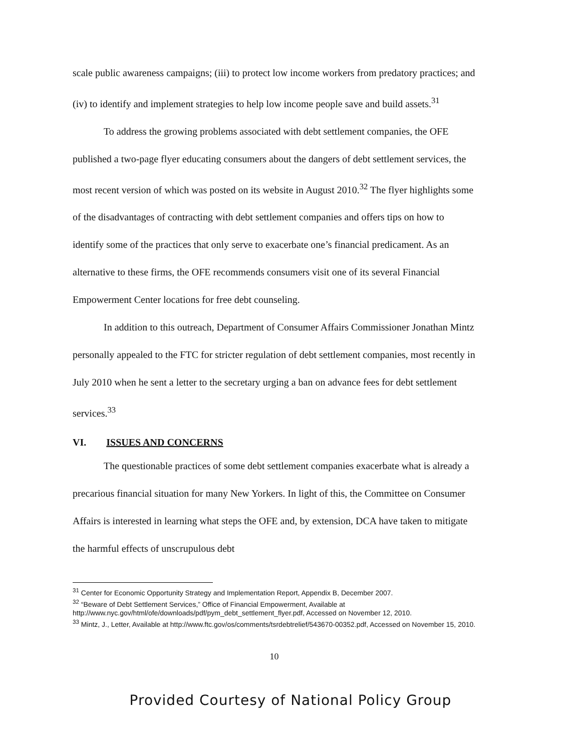scale public awareness campaigns; (iii) to protect low income workers from predatory practices; and (iv) to identify and implement strategies to help low income people save and build assets.<sup>31</sup>
To address the growing problems associated with debt settlement companies, the OFE published a two-page flyer educating consumers about the dangers of debt settlement services, the most recent version of which was posted on its website in August 2010.<sup>32</sup> The flyer highlights some of the disadvantages of contracting with debt settlement companies and offers tips on how to identify some of the practices that only serve to exacerbate one’s financial predicament. As an alternative to these firms, the OFE recommends consumers visit one of its several Financial Empowerment Center locations for free debt counseling.
In addition to this outreach, Department of Consumer Affairs Commissioner Jonathan Mintz personally appealed to the FTC for stricter regulation of debt settlement companies, most recently in July 2010 when he sent a letter to the secretary urging a ban on advance fees for debt settlement services.<sup>33</sup>
VI. ISSUES AND CONCERNS
The questionable practices of some debt settlement companies exacerbate what is already a precarious financial situation for many New Yorkers. In light of this, the Committee on Consumer Affairs is interested in learning what steps the OFE and, by extension, DCA have taken to mitigate the harmful effects of unscrupulous debt
<sup>31</sup> Center for Economic Opportunity Strategy and Implementation Report, Appendix B, December 2007.
<sup>32</sup> “Beware of Debt Settlement Services,” Office of Financial Empowerment, Available at http://www.nyc.gov/html/ofe/downloads/pdf/pym_debt_settlement_flyer.pdf, Accessed on November 12, 2010.
<sup>33</sup> Mintz, J., Letter, Available at http://www.ftc.gov/os/comments/tsrdebtrelief/543670-00352.pdf, Accessed on November 15, 2010.
10
Provided Courtesy of National Policy Group